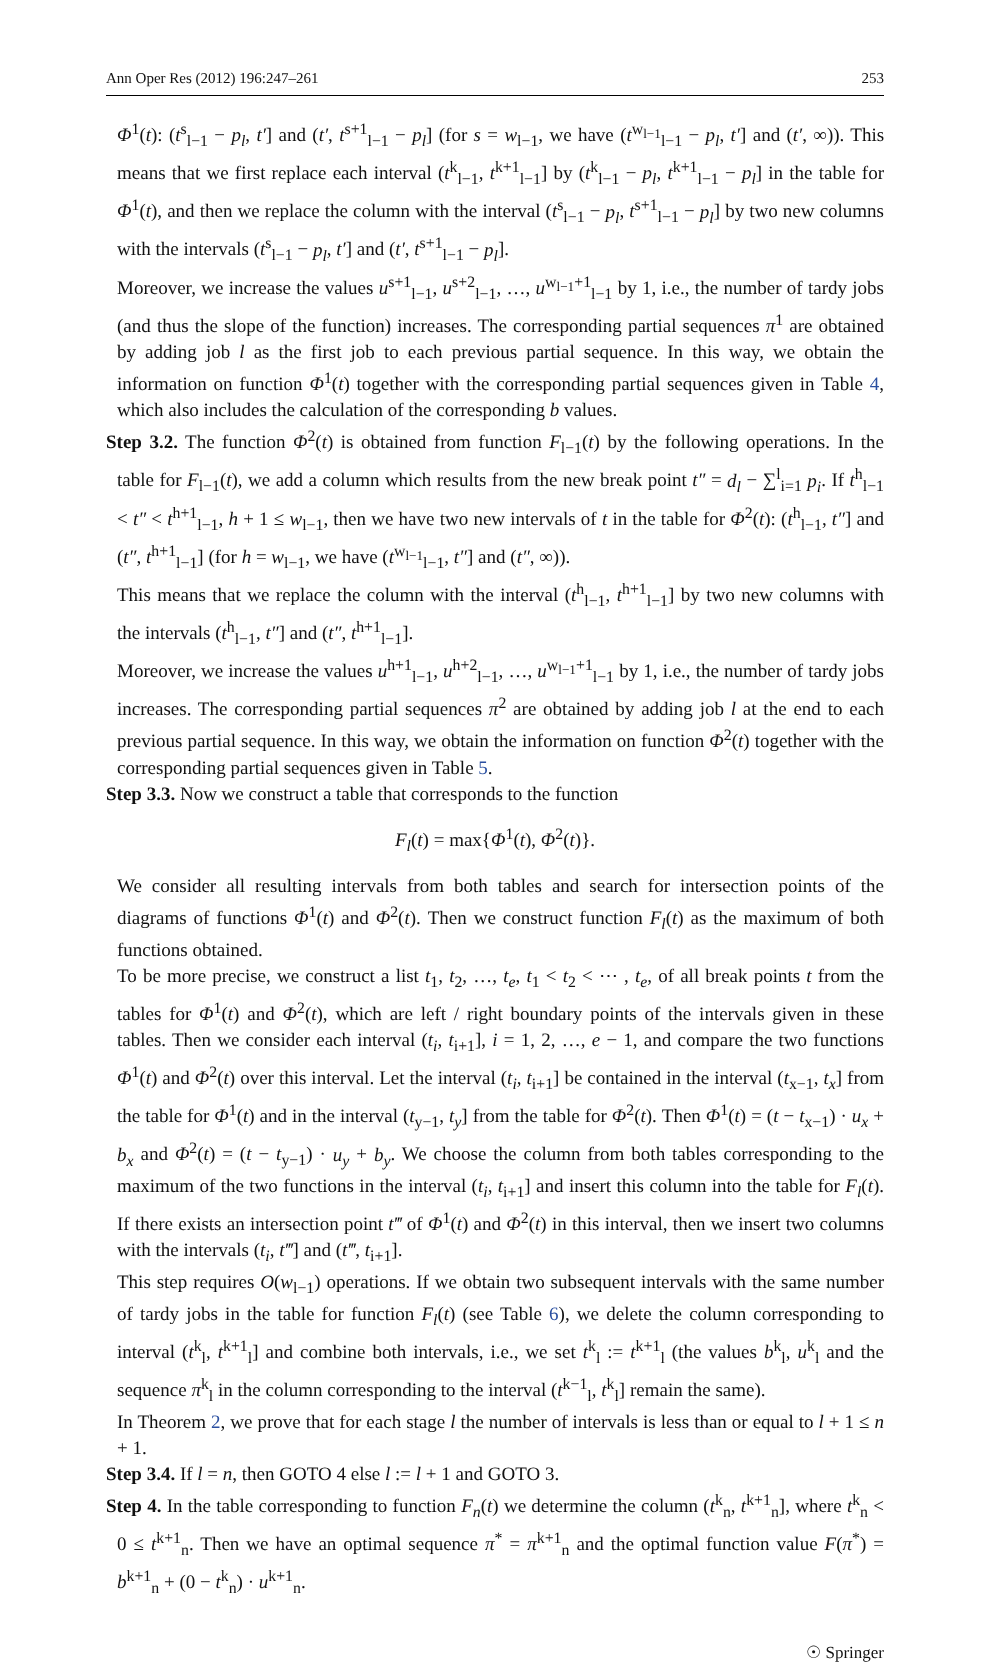Ann Oper Res (2012) 196:247–261 253
Φ<sup>1</sup>(t): (t<sup>s</sup><sub>l−1</sub> − p<sub>l</sub>, t′] and (t′, t<sup>s+1</sup><sub>l−1</sub> − p<sub>l</sub>] (for s = w<sub>l−1</sub>, we have (t<sup>w<sub>l−1</sub></sup><sub>l−1</sub> − p<sub>l</sub>, t′] and (t′, ∞)). This means that we first replace each interval (t<sup>k</sup><sub>l−1</sub>, t<sup>k+1</sup><sub>l−1</sub>] by (t<sup>k</sup><sub>l−1</sub> − p<sub>l</sub>, t<sup>k+1</sup><sub>l−1</sub> − p<sub>l</sub>] in the table for Φ<sup>1</sup>(t), and then we replace the column with the interval (t<sup>s</sup><sub>l−1</sub> − p<sub>l</sub>, t<sup>s+1</sup><sub>l−1</sub> − p<sub>l</sub>] by two new columns with the intervals (t<sup>s</sup><sub>l−1</sub> − p<sub>l</sub>, t′] and (t′, t<sup>s+1</sup><sub>l−1</sub> − p<sub>l</sub>].
Moreover, we increase the values u<sup>s+1</sup><sub>l−1</sub>, u<sup>s+2</sup><sub>l−1</sub>, …, u<sup>w<sub>l−1</sub>+1</sup><sub>l−1</sub> by 1, i.e., the number of tardy jobs (and thus the slope of the function) increases. The corresponding partial sequences π<sup>1</sup> are obtained by adding job l as the first job to each previous partial sequence. In this way, we obtain the information on function Φ<sup>1</sup>(t) together with the corresponding partial sequences given in Table 4, which also includes the calculation of the corresponding b values.
Step 3.2. The function Φ<sup>2</sup>(t) is obtained from function F<sub>l−1</sub>(t) by the following operations. In the table for F<sub>l−1</sub>(t), we add a column which results from the new break point t″ = d<sub>l</sub> − ∑<sup>l</sup><sub>i=1</sub> p<sub>i</sub>. If t<sup>h</sup><sub>l−1</sub> < t″ < t<sup>h+1</sup><sub>l−1</sub>, h + 1 ≤ w<sub>l−1</sub>, then we have two new intervals of t in the table for Φ<sup>2</sup>(t): (t<sup>h</sup><sub>l−1</sub>, t″] and (t″, t<sup>h+1</sup><sub>l−1</sub>] (for h = w<sub>l−1</sub>, we have (t<sup>w<sub>l−1</sub></sup><sub>l−1</sub>, t″] and (t″, ∞)).
This means that we replace the column with the interval (t<sup>h</sup><sub>l−1</sub>, t<sup>h+1</sup><sub>l−1</sub>] by two new columns with the intervals (t<sup>h</sup><sub>l−1</sub>, t″] and (t″, t<sup>h+1</sup><sub>l−1</sub>].
Moreover, we increase the values u<sup>h+1</sup><sub>l−1</sub>, u<sup>h+2</sup><sub>l−1</sub>, …, u<sup>w<sub>l−1</sub>+1</sup><sub>l−1</sub> by 1, i.e., the number of tardy jobs increases. The corresponding partial sequences π<sup>2</sup> are obtained by adding job l at the end to each previous partial sequence. In this way, we obtain the information on function Φ<sup>2</sup>(t) together with the corresponding partial sequences given in Table 5.
Step 3.3. Now we construct a table that corresponds to the function
F<sub>l</sub>(t) = max{Φ<sup>1</sup>(t), Φ<sup>2</sup>(t)}.
We consider all resulting intervals from both tables and search for intersection points of the diagrams of functions Φ<sup>1</sup>(t) and Φ<sup>2</sup>(t). Then we construct function F<sub>l</sub>(t) as the maximum of both functions obtained.
To be more precise, we construct a list t<sub>1</sub>, t<sub>2</sub>, …, t<sub>e</sub>, t<sub>1</sub> < t<sub>2</sub> < ⋯ , t<sub>e</sub>, of all break points t from the tables for Φ<sup>1</sup>(t) and Φ<sup>2</sup>(t), which are left / right boundary points of the intervals given in these tables. Then we consider each interval (t<sub>i</sub>, t<sub>i+1</sub>], i = 1, 2, …, e − 1, and compare the two functions Φ<sup>1</sup>(t) and Φ<sup>2</sup>(t) over this interval. Let the interval (t<sub>i</sub>, t<sub>i+1</sub>] be contained in the interval (t<sub>x−1</sub>, t<sub>x</sub>] from the table for Φ<sup>1</sup>(t) and in the interval (t<sub>y−1</sub>, t<sub>y</sub>] from the table for Φ<sup>2</sup>(t). Then Φ<sup>1</sup>(t) = (t − t<sub>x−1</sub>) · u<sub>x</sub> + b<sub>x</sub> and Φ<sup>2</sup>(t) = (t − t<sub>y−1</sub>) · u<sub>y</sub> + b<sub>y</sub>. We choose the column from both tables corresponding to the maximum of the two functions in the interval (t<sub>i</sub>, t<sub>i+1</sub>] and insert this column into the table for F<sub>l</sub>(t). If there exists an intersection point t‴ of Φ<sup>1</sup>(t) and Φ<sup>2</sup>(t) in this interval, then we insert two columns with the intervals (t<sub>i</sub>, t‴] and (t‴, t<sub>i+1</sub>].
This step requires O(w<sub>l−1</sub>) operations. If we obtain two subsequent intervals with the same number of tardy jobs in the table for function F<sub>l</sub>(t) (see Table 6), we delete the column corresponding to interval (t<sup>k</sup><sub>l</sub>, t<sup>k+1</sup><sub>l</sub>] and combine both intervals, i.e., we set t<sup>k</sup><sub>l</sub> := t<sup>k+1</sup><sub>l</sub> (the values b<sup>k</sup><sub>l</sub>, u<sup>k</sup><sub>l</sub> and the sequence π<sup>k</sup><sub>l</sub> in the column corresponding to the interval (t<sup>k−1</sup><sub>l</sub>, t<sup>k</sup><sub>l</sub>] remain the same).
In Theorem 2, we prove that for each stage l the number of intervals is less than or equal to l + 1 ≤ n + 1.
Step 3.4. If l = n, then GOTO 4 else l := l + 1 and GOTO 3.
Step 4. In the table corresponding to function F<sub>n</sub>(t) we determine the column (t<sup>k</sup><sub>n</sub>, t<sup>k+1</sup><sub>n</sub>], where t<sup>k</sup><sub>n</sub> < 0 ≤ t<sup>k+1</sup><sub>n</sub>. Then we have an optimal sequence π<sup>*</sup> = π<sup>k+1</sup><sub>n</sub> and the optimal function value F(π<sup>*</sup>) = b<sup>k+1</sup><sub>n</sub> + (0 − t<sup>k</sup><sub>n</sub>) · u<sup>k+1</sup><sub>n</sub>.
☉ Springer